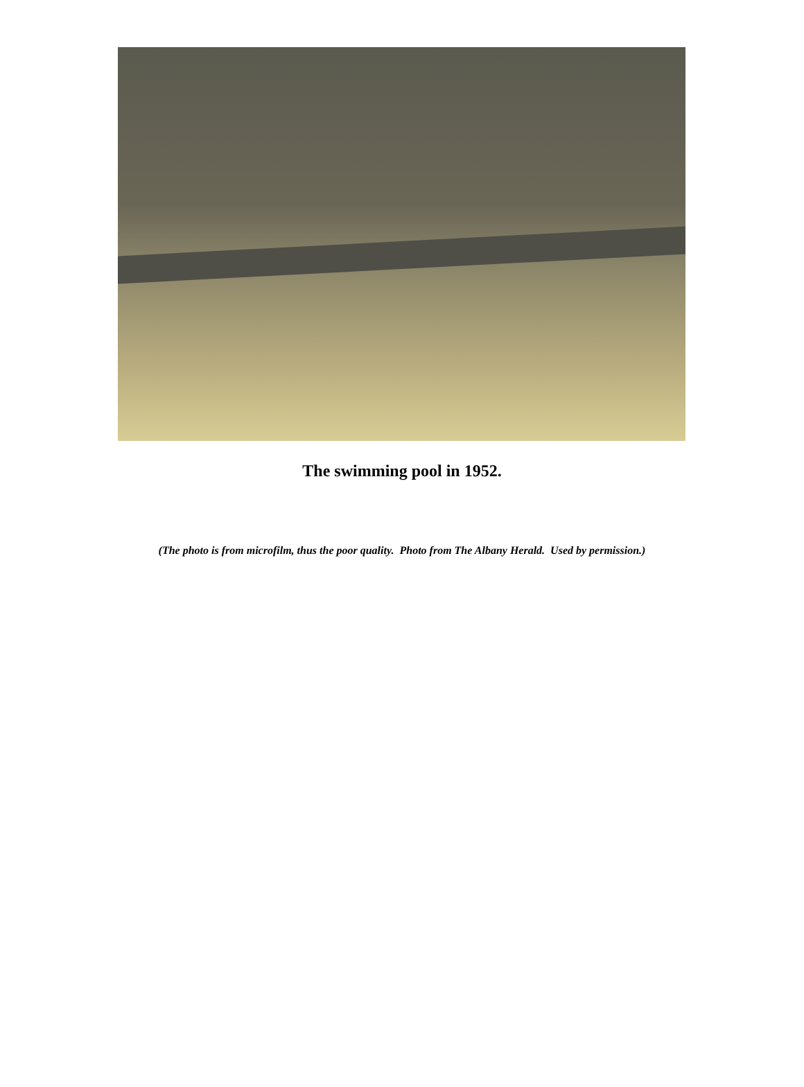The swimming pool in 1952.
(The photo is from microfilm, thus the poor quality. Photo from The Albany Herald. Used by permission.)